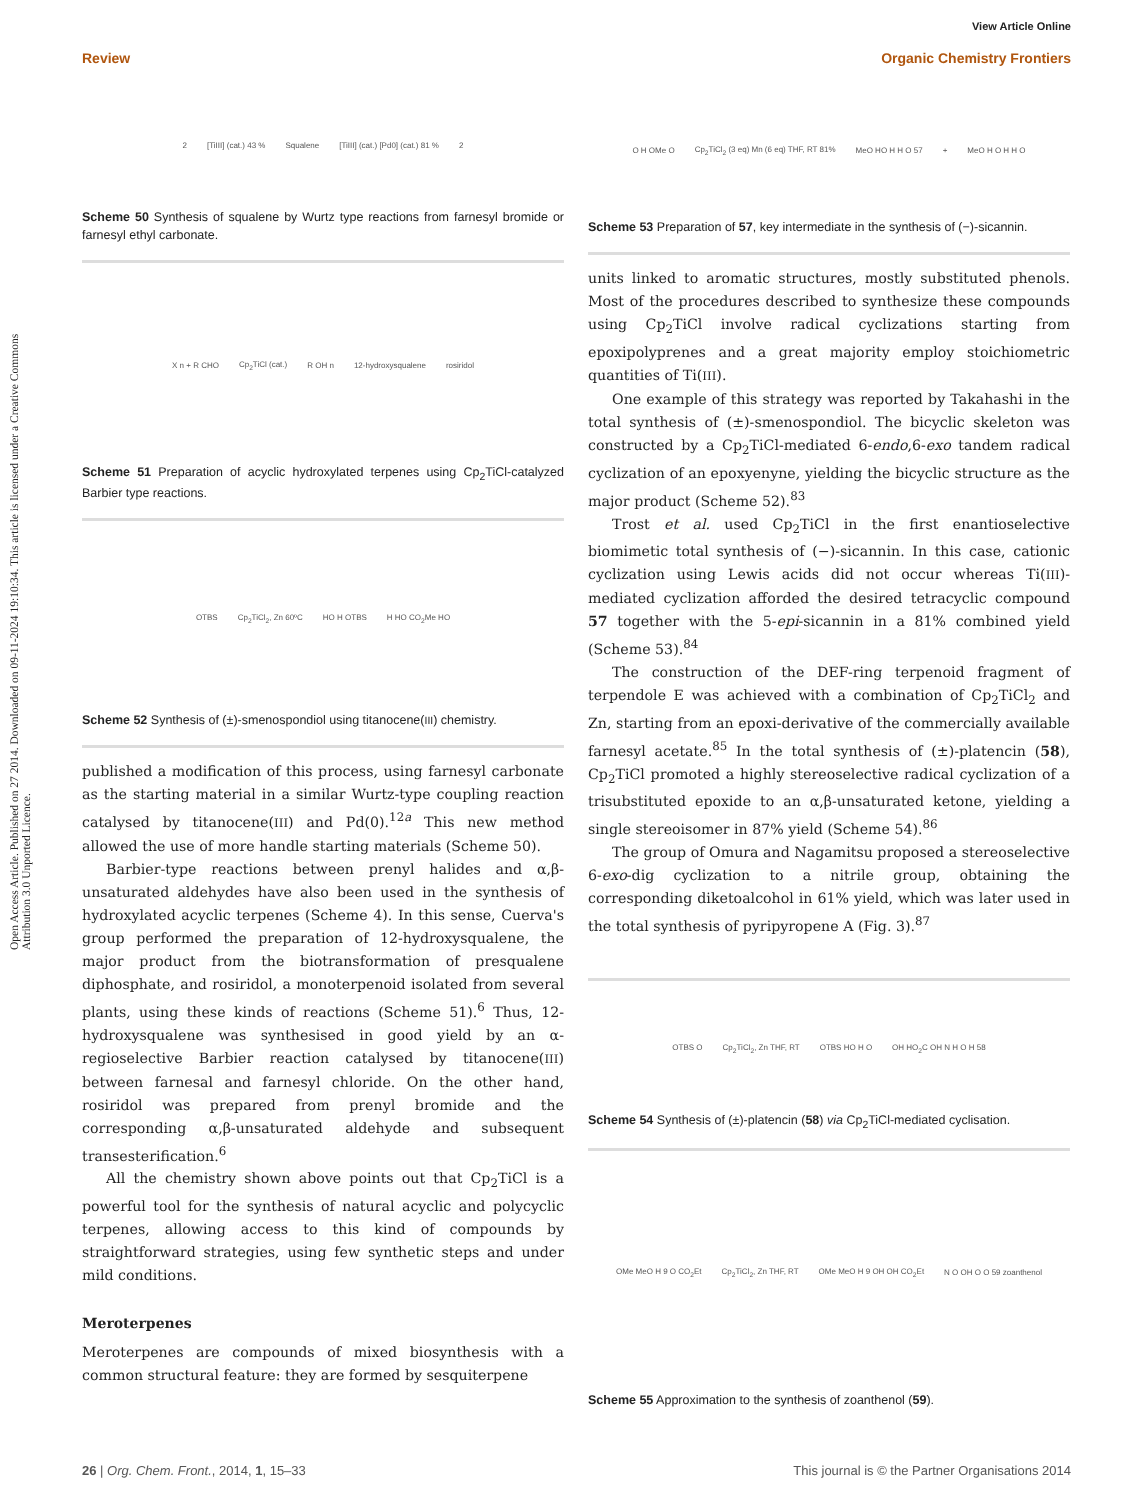Open Access Article. Published on 27 2014. Downloaded on 09-11-2024 19:10:34. This article is licensed under a Creative Commons Attribution 3.0 Unported Licence.
View Article Online
Review Organic Chemistry Frontiers
2 [TiIII] (cat.) 43 % Squalene [TiIII] (cat.) [Pd0] (cat.) 81 % 2
Scheme 50 Synthesis of squalene by Wurtz type reactions from farnesyl bromide or farnesyl ethyl carbonate.
X n + R CHO Cp<sub>2</sub>TiCl (cat.) R OH n 12-hydroxysqualene rosiridol
Scheme 51 Preparation of acyclic hydroxylated terpenes using Cp<sub>2</sub>TiCl-catalyzed Barbier type reactions.
OTBS Cp<sub>2</sub>TiCl<sub>2</sub>, Zn 60ºC HO H OTBS H HO CO<sub>2</sub>Me HO
Scheme 52 Synthesis of (±)-smenospondiol using titanocene(III) chemistry.
published a modification of this process, using farnesyl carbonate as the starting material in a similar Wurtz-type coupling reaction catalysed by titanocene(III) and Pd(0).<sup>12a</sup> This new method allowed the use of more handle starting materials (Scheme 50).
Barbier-type reactions between prenyl halides and α,β-unsaturated aldehydes have also been used in the synthesis of hydroxylated acyclic terpenes (Scheme 4). In this sense, Cuerva's group performed the preparation of 12-hydroxysqualene, the major product from the biotransformation of presqualene diphosphate, and rosiridol, a monoterpenoid isolated from several plants, using these kinds of reactions (Scheme 51).<sup>6</sup> Thus, 12-hydroxysqualene was synthesised in good yield by an α-regioselective Barbier reaction catalysed by titanocene(III) between farnesal and farnesyl chloride. On the other hand, rosiridol was prepared from prenyl bromide and the corresponding α,β-unsaturated aldehyde and subsequent transesterification.<sup>6</sup>
All the chemistry shown above points out that Cp<sub>2</sub>TiCl is a powerful tool for the synthesis of natural acyclic and polycyclic terpenes, allowing access to this kind of compounds by straightforward strategies, using few synthetic steps and under mild conditions.
Meroterpenes
Meroterpenes are compounds of mixed biosynthesis with a common structural feature: they are formed by sesquiterpene
O H OMe O Cp<sub>2</sub>TiCl<sub>2</sub> (3 eq) Mn (6 eq) THF, RT 81% MeO HO H H O 57 + MeO H O H H O
Scheme 53 Preparation of 57, key intermediate in the synthesis of (−)-sicannin.
units linked to aromatic structures, mostly substituted phenols. Most of the procedures described to synthesize these compounds using Cp<sub>2</sub>TiCl involve radical cyclizations starting from epoxipolyprenes and a great majority employ stoichiometric quantities of Ti(III).
One example of this strategy was reported by Takahashi in the total synthesis of (±)-smenospondiol. The bicyclic skeleton was constructed by a Cp<sub>2</sub>TiCl-mediated 6-endo,6-exo tandem radical cyclization of an epoxyenyne, yielding the bicyclic structure as the major product (Scheme 52).<sup>83</sup>
Trost et al. used Cp<sub>2</sub>TiCl in the first enantioselective biomimetic total synthesis of (−)-sicannin. In this case, cationic cyclization using Lewis acids did not occur whereas Ti(III)-mediated cyclization afforded the desired tetracyclic compound 57 together with the 5-epi-sicannin in a 81% combined yield (Scheme 53).<sup>84</sup>
The construction of the DEF-ring terpenoid fragment of terpendole E was achieved with a combination of Cp<sub>2</sub>TiCl<sub>2</sub> and Zn, starting from an epoxi-derivative of the commercially available farnesyl acetate.<sup>85</sup> In the total synthesis of (±)-platencin (58), Cp<sub>2</sub>TiCl promoted a highly stereoselective radical cyclization of a trisubstituted epoxide to an α,β-unsaturated ketone, yielding a single stereoisomer in 87% yield (Scheme 54).<sup>86</sup>
The group of Omura and Nagamitsu proposed a stereoselective 6-exo-dig cyclization to a nitrile group, obtaining the corresponding diketoalcohol in 61% yield, which was later used in the total synthesis of pyripyropene A (Fig. 3).<sup>87</sup>
OTBS O Cp<sub>2</sub>TiCl<sub>2</sub>, Zn THF, RT OTBS HO H O OH HO<sub>2</sub>C OH N H O H 58
Scheme 54 Synthesis of (±)-platencin (58) via Cp<sub>2</sub>TiCl-mediated cyclisation.
OMe MeO H 9 O CO<sub>2</sub>Et Cp<sub>2</sub>TiCl<sub>2</sub>, Zn THF, RT OMe MeO H 9 OH OH CO<sub>2</sub>Et N O OH O O 59 zoanthenol
Scheme 55 Approximation to the synthesis of zoanthenol (59).
26 | Org. Chem. Front., 2014, 1, 15–33 This journal is © the Partner Organisations 2014